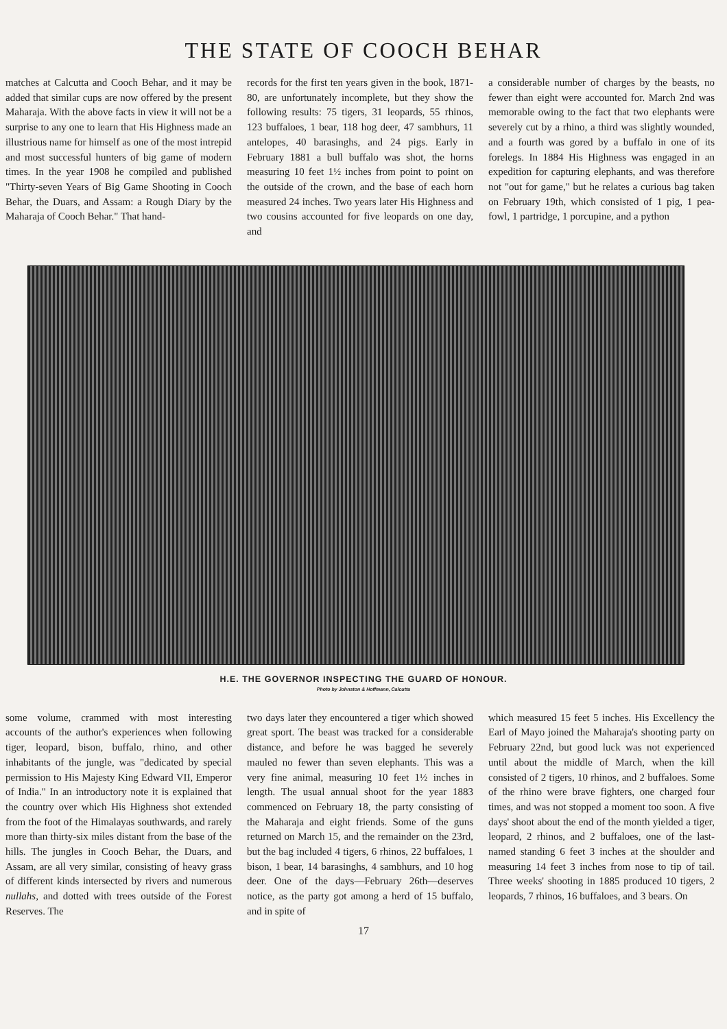THE STATE OF COOCH BEHAR
matches at Calcutta and Cooch Behar, and it may be added that similar cups are now offered by the present Maharaja. With the above facts in view it will not be a surprise to any one to learn that His Highness made an illustrious name for himself as one of the most intrepid and most successful hunters of big game of modern times. In the year 1908 he compiled and published "Thirty-seven Years of Big Game Shooting in Cooch Behar, the Duars, and Assam: a Rough Diary by the Maharaja of Cooch Behar." That hand-
records for the first ten years given in the book, 1871-80, are unfortunately incomplete, but they show the following results: 75 tigers, 31 leopards, 55 rhinos, 123 buffaloes, 1 bear, 118 hog deer, 47 sambhurs, 11 antelopes, 40 barasinghs, and 24 pigs. Early in February 1881 a bull buffalo was shot, the horns measuring 10 feet 1½ inches from point to point on the outside of the crown, and the base of each horn measured 24 inches. Two years later His Highness and two cousins accounted for five leopards on one day, and
a considerable number of charges by the beasts, no fewer than eight were accounted for. March 2nd was memorable owing to the fact that two elephants were severely cut by a rhino, a third was slightly wounded, and a fourth was gored by a buffalo in one of its forelegs. In 1884 His Highness was engaged in an expedition for capturing elephants, and was therefore not "out for game," but he relates a curious bag taken on February 19th, which consisted of 1 pig, 1 pea-fowl, 1 partridge, 1 porcupine, and a python
H.E. THE GOVERNOR INSPECTING THE GUARD OF HONOUR.
Photo by Johnston & Hoffmann, Calcutta
some volume, crammed with most interesting accounts of the author's experiences when following tiger, leopard, bison, buffalo, rhino, and other inhabitants of the jungle, was "dedicated by special permission to His Majesty King Edward VII, Emperor of India." In an introductory note it is explained that the country over which His Highness shot extended from the foot of the Himalayas southwards, and rarely more than thirty-six miles distant from the base of the hills. The jungles in Cooch Behar, the Duars, and Assam, are all very similar, consisting of heavy grass of different kinds intersected by rivers and numerous nullahs, and dotted with trees outside of the Forest Reserves. The
two days later they encountered a tiger which showed great sport. The beast was tracked for a considerable distance, and before he was bagged he severely mauled no fewer than seven elephants. This was a very fine animal, measuring 10 feet 1½ inches in length. The usual annual shoot for the year 1883 commenced on February 18, the party consisting of the Maharaja and eight friends. Some of the guns returned on March 15, and the remainder on the 23rd, but the bag included 4 tigers, 6 rhinos, 22 buffaloes, 1 bison, 1 bear, 14 barasinghs, 4 sambhurs, and 10 hog deer. One of the days—February 26th—deserves notice, as the party got among a herd of 15 buffalo, and in spite of
which measured 15 feet 5 inches. His Excellency the Earl of Mayo joined the Maharaja's shooting party on February 22nd, but good luck was not experienced until about the middle of March, when the kill consisted of 2 tigers, 10 rhinos, and 2 buffaloes. Some of the rhino were brave fighters, one charged four times, and was not stopped a moment too soon. A five days' shoot about the end of the month yielded a tiger, leopard, 2 rhinos, and 2 buffaloes, one of the last-named standing 6 feet 3 inches at the shoulder and measuring 14 feet 3 inches from nose to tip of tail. Three weeks' shooting in 1885 produced 10 tigers, 2 leopards, 7 rhinos, 16 buffaloes, and 3 bears. On
17